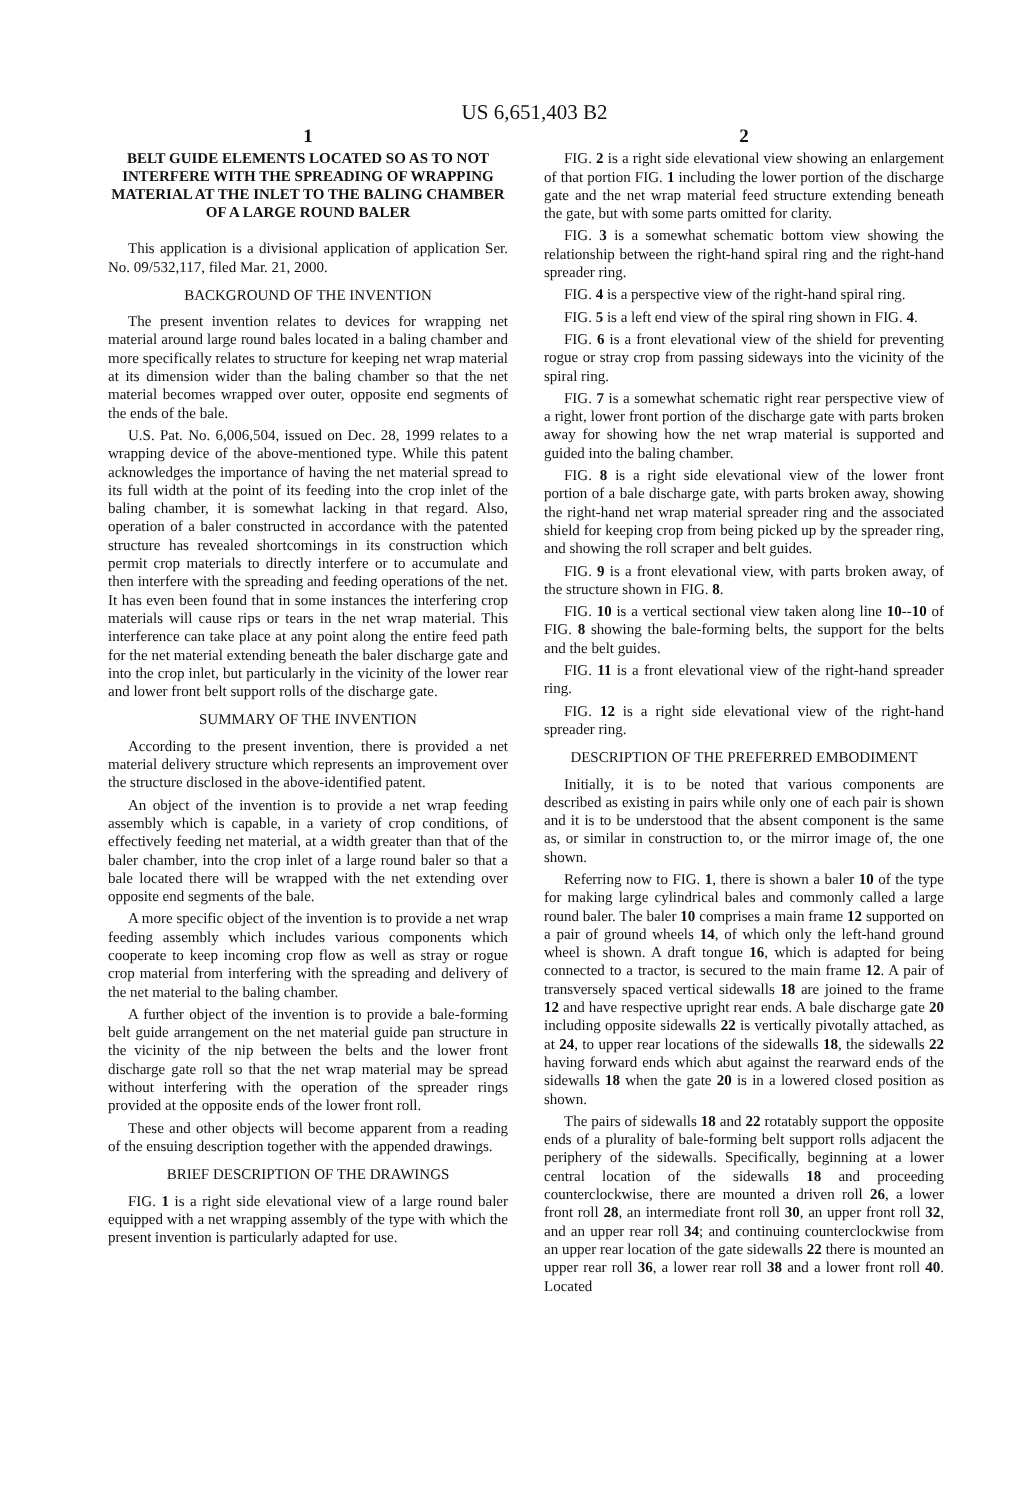US 6,651,403 B2
1
BELT GUIDE ELEMENTS LOCATED SO AS TO NOT INTERFERE WITH THE SPREADING OF WRAPPING MATERIAL AT THE INLET TO THE BALING CHAMBER OF A LARGE ROUND BALER
This application is a divisional application of application Ser. No. 09/532,117, filed Mar. 21, 2000.
BACKGROUND OF THE INVENTION
The present invention relates to devices for wrapping net material around large round bales located in a baling chamber and more specifically relates to structure for keeping net wrap material at its dimension wider than the baling chamber so that the net material becomes wrapped over outer, opposite end segments of the ends of the bale.
U.S. Pat. No. 6,006,504, issued on Dec. 28, 1999 relates to a wrapping device of the above-mentioned type. While this patent acknowledges the importance of having the net material spread to its full width at the point of its feeding into the crop inlet of the baling chamber, it is somewhat lacking in that regard. Also, operation of a baler constructed in accordance with the patented structure has revealed shortcomings in its construction which permit crop materials to directly interfere or to accumulate and then interfere with the spreading and feeding operations of the net. It has even been found that in some instances the interfering crop materials will cause rips or tears in the net wrap material. This interference can take place at any point along the entire feed path for the net material extending beneath the baler discharge gate and into the crop inlet, but particularly in the vicinity of the lower rear and lower front belt support rolls of the discharge gate.
SUMMARY OF THE INVENTION
According to the present invention, there is provided a net material delivery structure which represents an improvement over the structure disclosed in the above-identified patent.
An object of the invention is to provide a net wrap feeding assembly which is capable, in a variety of crop conditions, of effectively feeding net material, at a width greater than that of the baler chamber, into the crop inlet of a large round baler so that a bale located there will be wrapped with the net extending over opposite end segments of the bale.
A more specific object of the invention is to provide a net wrap feeding assembly which includes various components which cooperate to keep incoming crop flow as well as stray or rogue crop material from interfering with the spreading and delivery of the net material to the baling chamber.
A further object of the invention is to provide a bale-forming belt guide arrangement on the net material guide pan structure in the vicinity of the nip between the belts and the lower front discharge gate roll so that the net wrap material may be spread without interfering with the operation of the spreader rings provided at the opposite ends of the lower front roll.
These and other objects will become apparent from a reading of the ensuing description together with the appended drawings.
BRIEF DESCRIPTION OF THE DRAWINGS
FIG. 1 is a right side elevational view of a large round baler equipped with a net wrapping assembly of the type with which the present invention is particularly adapted for use.
2
FIG. 2 is a right side elevational view showing an enlargement of that portion FIG. 1 including the lower portion of the discharge gate and the net wrap material feed structure extending beneath the gate, but with some parts omitted for clarity.
FIG. 3 is a somewhat schematic bottom view showing the relationship between the right-hand spiral ring and the right-hand spreader ring.
FIG. 4 is a perspective view of the right-hand spiral ring.
FIG. 5 is a left end view of the spiral ring shown in FIG. 4.
FIG. 6 is a front elevational view of the shield for preventing rogue or stray crop from passing sideways into the vicinity of the spiral ring.
FIG. 7 is a somewhat schematic right rear perspective view of a right, lower front portion of the discharge gate with parts broken away for showing how the net wrap material is supported and guided into the baling chamber.
FIG. 8 is a right side elevational view of the lower front portion of a bale discharge gate, with parts broken away, showing the right-hand net wrap material spreader ring and the associated shield for keeping crop from being picked up by the spreader ring, and showing the roll scraper and belt guides.
FIG. 9 is a front elevational view, with parts broken away, of the structure shown in FIG. 8.
FIG. 10 is a vertical sectional view taken along line 10--10 of FIG. 8 showing the bale-forming belts, the support for the belts and the belt guides.
FIG. 11 is a front elevational view of the right-hand spreader ring.
FIG. 12 is a right side elevational view of the right-hand spreader ring.
DESCRIPTION OF THE PREFERRED EMBODIMENT
Initially, it is to be noted that various components are described as existing in pairs while only one of each pair is shown and it is to be understood that the absent component is the same as, or similar in construction to, or the mirror image of, the one shown.
Referring now to FIG. 1, there is shown a baler 10 of the type for making large cylindrical bales and commonly called a large round baler. The baler 10 comprises a main frame 12 supported on a pair of ground wheels 14, of which only the left-hand ground wheel is shown. A draft tongue 16, which is adapted for being connected to a tractor, is secured to the main frame 12. A pair of transversely spaced vertical sidewalls 18 are joined to the frame 12 and have respective upright rear ends. A bale discharge gate 20 including opposite sidewalls 22 is vertically pivotally attached, as at 24, to upper rear locations of the sidewalls 18, the sidewalls 22 having forward ends which abut against the rearward ends of the sidewalls 18 when the gate 20 is in a lowered closed position as shown.
The pairs of sidewalls 18 and 22 rotatably support the opposite ends of a plurality of bale-forming belt support rolls adjacent the periphery of the sidewalls. Specifically, beginning at a lower central location of the sidewalls 18 and proceeding counterclockwise, there are mounted a driven roll 26, a lower front roll 28, an intermediate front roll 30, an upper front roll 32, and an upper rear roll 34; and continuing counterclockwise from an upper rear location of the gate sidewalls 22 there is mounted an upper rear roll 36, a lower rear roll 38 and a lower front roll 40. Located